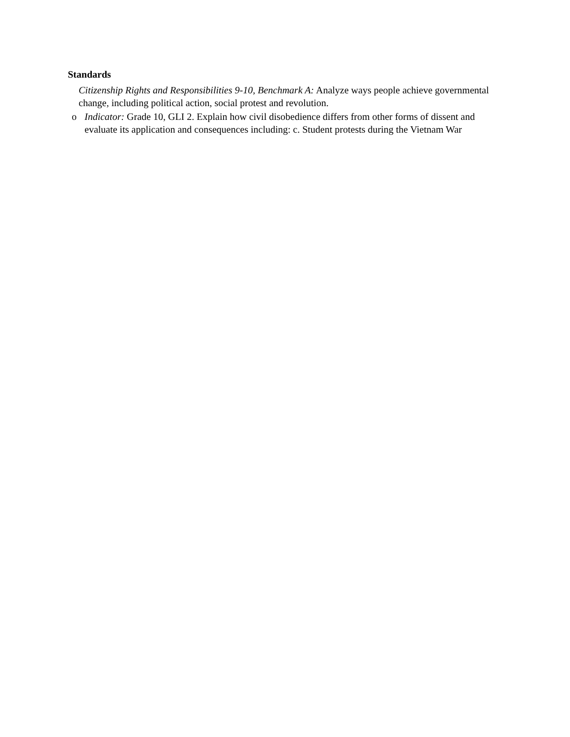Standards
Citizenship Rights and Responsibilities 9-10, Benchmark A: Analyze ways people achieve governmental change, including political action, social protest and revolution.
o Indicator: Grade 10, GLI 2. Explain how civil disobedience differs from other forms of dissent and evaluate its application and consequences including: c. Student protests during the Vietnam War